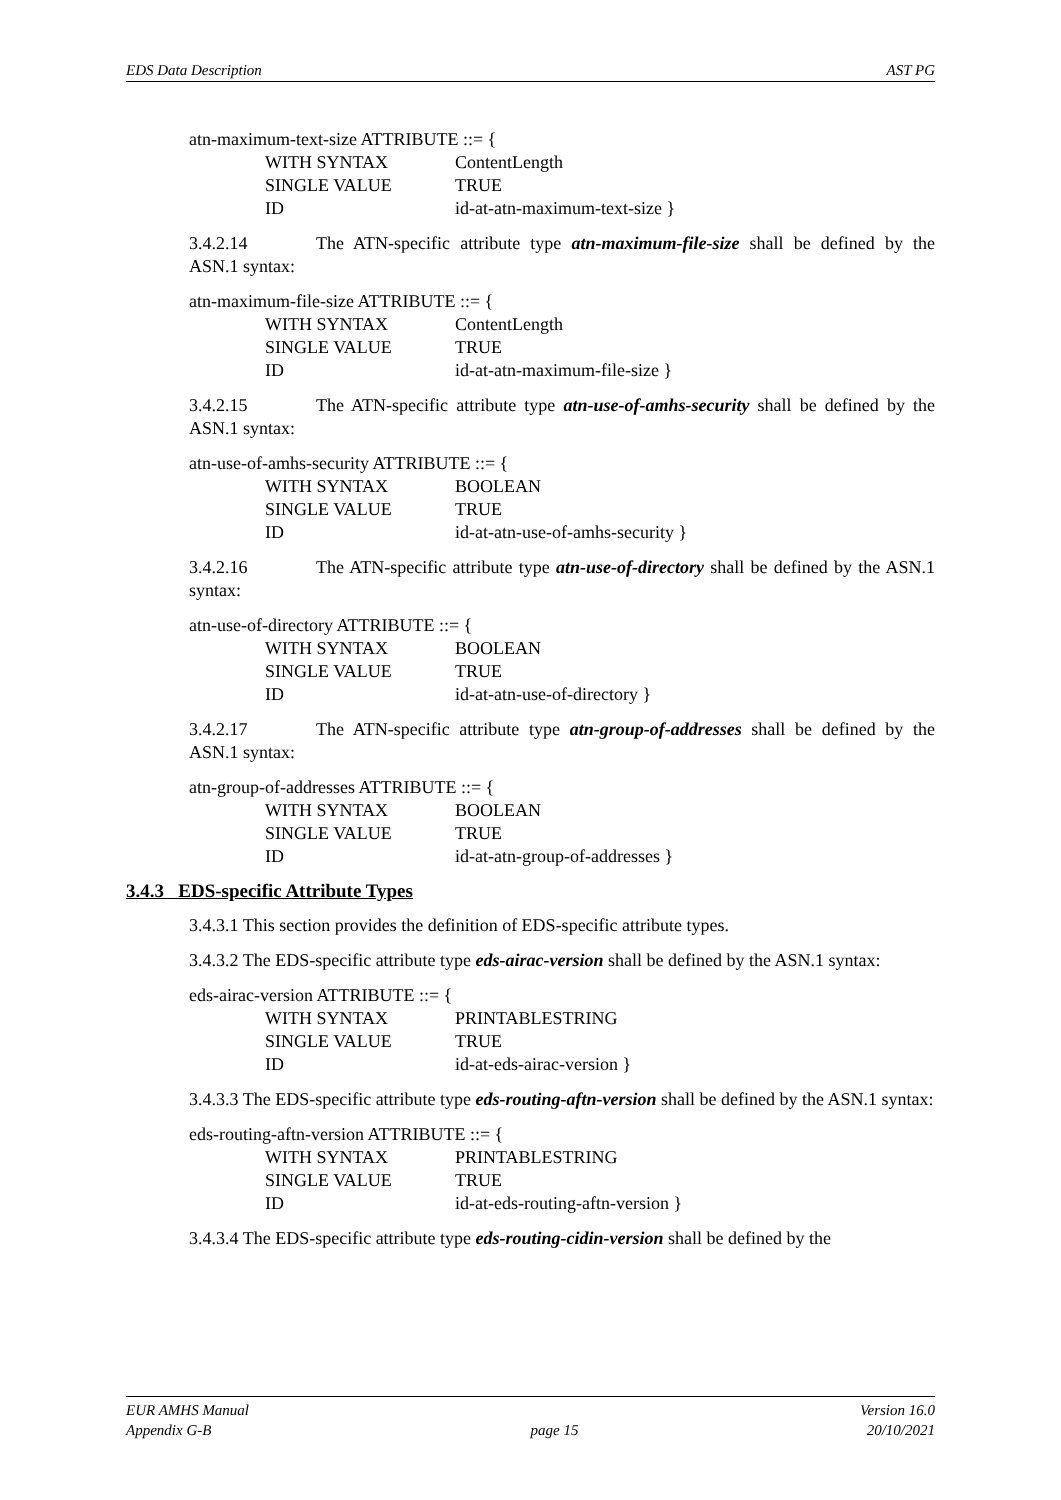EDS Data Description AST PG
atn-maximum-text-size ATTRIBUTE ::= {
WITH SYNTAX ContentLength
SINGLE VALUE TRUE
ID id-at-atn-maximum-text-size }
3.4.2.14 The ATN-specific attribute type atn-maximum-file-size shall be defined by the ASN.1 syntax:
atn-maximum-file-size ATTRIBUTE ::= {
WITH SYNTAX ContentLength
SINGLE VALUE TRUE
ID id-at-atn-maximum-file-size }
3.4.2.15 The ATN-specific attribute type atn-use-of-amhs-security shall be defined by the ASN.1 syntax:
atn-use-of-amhs-security ATTRIBUTE ::= {
WITH SYNTAX BOOLEAN
SINGLE VALUE TRUE
ID id-at-atn-use-of-amhs-security }
3.4.2.16 The ATN-specific attribute type atn-use-of-directory shall be defined by the ASN.1 syntax:
atn-use-of-directory ATTRIBUTE ::= {
WITH SYNTAX BOOLEAN
SINGLE VALUE TRUE
ID id-at-atn-use-of-directory }
3.4.2.17 The ATN-specific attribute type atn-group-of-addresses shall be defined by the ASN.1 syntax:
atn-group-of-addresses ATTRIBUTE ::= {
WITH SYNTAX BOOLEAN
SINGLE VALUE TRUE
ID id-at-atn-group-of-addresses }
3.4.3 EDS-specific Attribute Types
3.4.3.1 This section provides the definition of EDS-specific attribute types.
3.4.3.2 The EDS-specific attribute type eds-airac-version shall be defined by the ASN.1 syntax:
eds-airac-version ATTRIBUTE ::= {
WITH SYNTAX PRINTABLESTRING
SINGLE VALUE TRUE
ID id-at-eds-airac-version }
3.4.3.3 The EDS-specific attribute type eds-routing-aftn-version shall be defined by the ASN.1 syntax:
eds-routing-aftn-version ATTRIBUTE ::= {
WITH SYNTAX PRINTABLESTRING
SINGLE VALUE TRUE
ID id-at-eds-routing-aftn-version }
3.4.3.4 The EDS-specific attribute type eds-routing-cidin-version shall be defined by the
EUR AMHS Manual
Appendix G-B
page 15 Version 16.0
20/10/2021